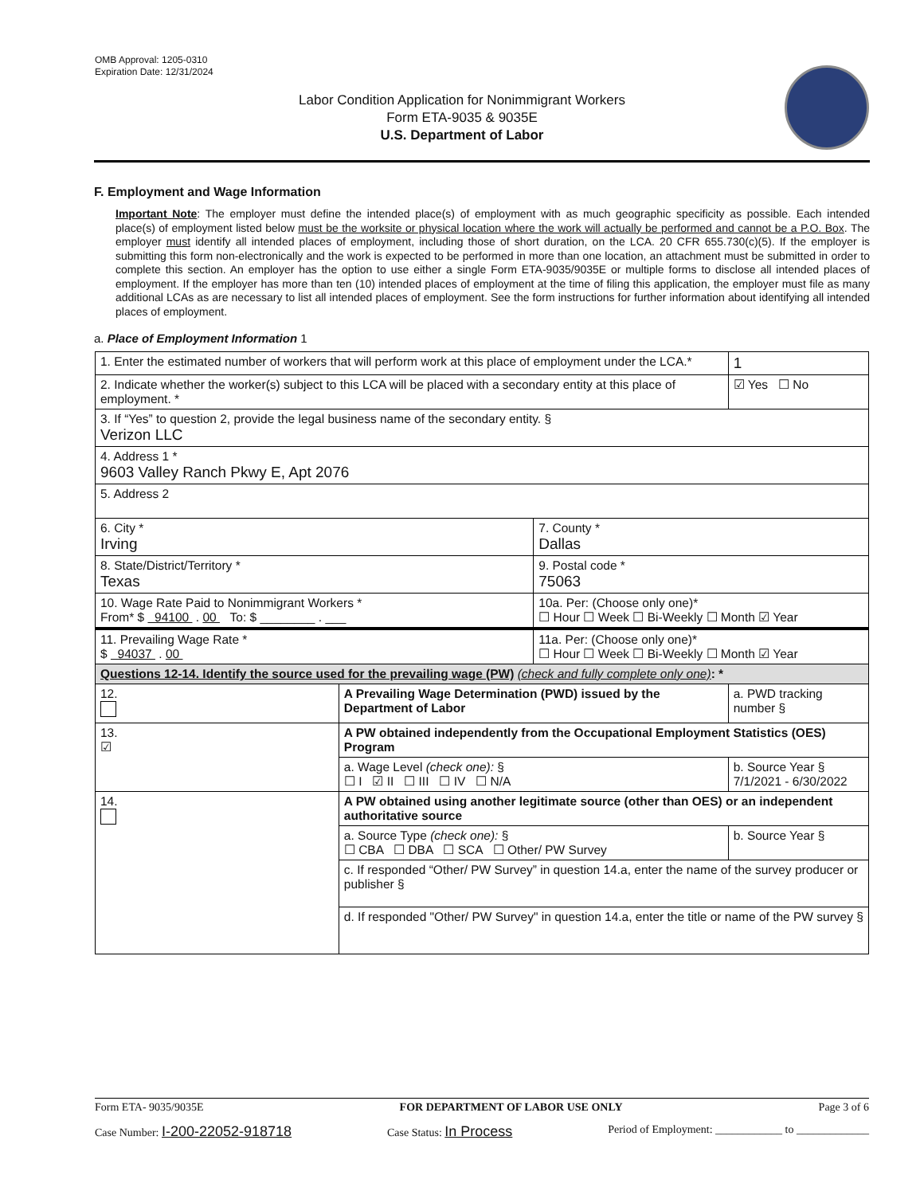OMB Approval: 1205-0310
Expiration Date: 12/31/2024
Labor Condition Application for Nonimmigrant Workers
Form ETA-9035 & 9035E
U.S. Department of Labor
F. Employment and Wage Information
Important Note: The employer must define the intended place(s) of employment with as much geographic specificity as possible. Each intended place(s) of employment listed below must be the worksite or physical location where the work will actually be performed and cannot be a P.O. Box. The employer must identify all intended places of employment, including those of short duration, on the LCA. 20 CFR 655.730(c)(5). If the employer is submitting this form non-electronically and the work is expected to be performed in more than one location, an attachment must be submitted in order to complete this section. An employer has the option to use either a single Form ETA-9035/9035E or multiple forms to disclose all intended places of employment. If the employer has more than ten (10) intended places of employment at the time of filing this application, the employer must file as many additional LCAs as are necessary to list all intended places of employment. See the form instructions for further information about identifying all intended places of employment.
a. Place of Employment Information 1
| 1. Enter the estimated number of workers that will perform work at this place of employment under the LCA.* | | | | 1 |
| 2. Indicate whether the worker(s) subject to this LCA will be placed with a secondary entity at this place of employment. * | | | | ☑ Yes ☐ No |
| 3. If “Yes” to question 2, provide the legal business name of the secondary entity. § Verizon LLC | | | | |
| 4. Address 1 * 9603 Valley Ranch Pkwy E, Apt 2076 | | | | |
| 5. Address 2 | | | | |
| 6. City * Irving | | 7. County * Dallas | | |
| 8. State/District/Territory * Texas | | 9. Postal code * 75063 | | |
| 10. Wage Rate Paid to Nonimmigrant Workers * From* $ 94100 . 00 To: $ ________ . ___ | | 10a. Per: (Choose only one)* ☐ Hour ☐ Week ☐ Bi-Weekly ☐ Month ☑ Year | | |
| 11. Prevailing Wage Rate * $ 94037 . 00 | | 11a. Per: (Choose only one)* ☐ Hour ☐ Week ☐ Bi-Weekly ☐ Month ☑ Year | | |
| Questions 12-14. Identify the source used for the prevailing wage (PW) (check and fully complete only one) : * | | | | |
| 12. | A Prevailing Wage Determination (PWD) issued by the Department of Labor | | a. PWD tracking number § | |
| 13. ☑ | A PW obtained independently from the Occupational Employment Statistics (OES) Program | | | |
| | a. Wage Level (check one): § ☐ I ☑ II ☐ III ☐ IV ☐ N/A | | b. Source Year § 7/1/2021 - 6/30/2022 | |
| 14. | A PW obtained using another legitimate source (other than OES) or an independent authoritative source | | | |
| | a. Source Type (check one): § ☐ CBA ☐ DBA ☐ SCA ☐ Other/ PW Survey | | b. Source Year § | |
| | c. If responded “Other/ PW Survey” in question 14.a, enter the name of the survey producer or publisher § | | | |
| | d. If responded "Other/ PW Survey" in question 14.a, enter the title or name of the PW survey § | | | |
Form ETA- 9035/9035E FOR DEPARTMENT OF LABOR USE ONLY Page 3 of 6
Case Number: I-200-22052-918718 Case Status: In Process Period of Employment: ____________ to _____________